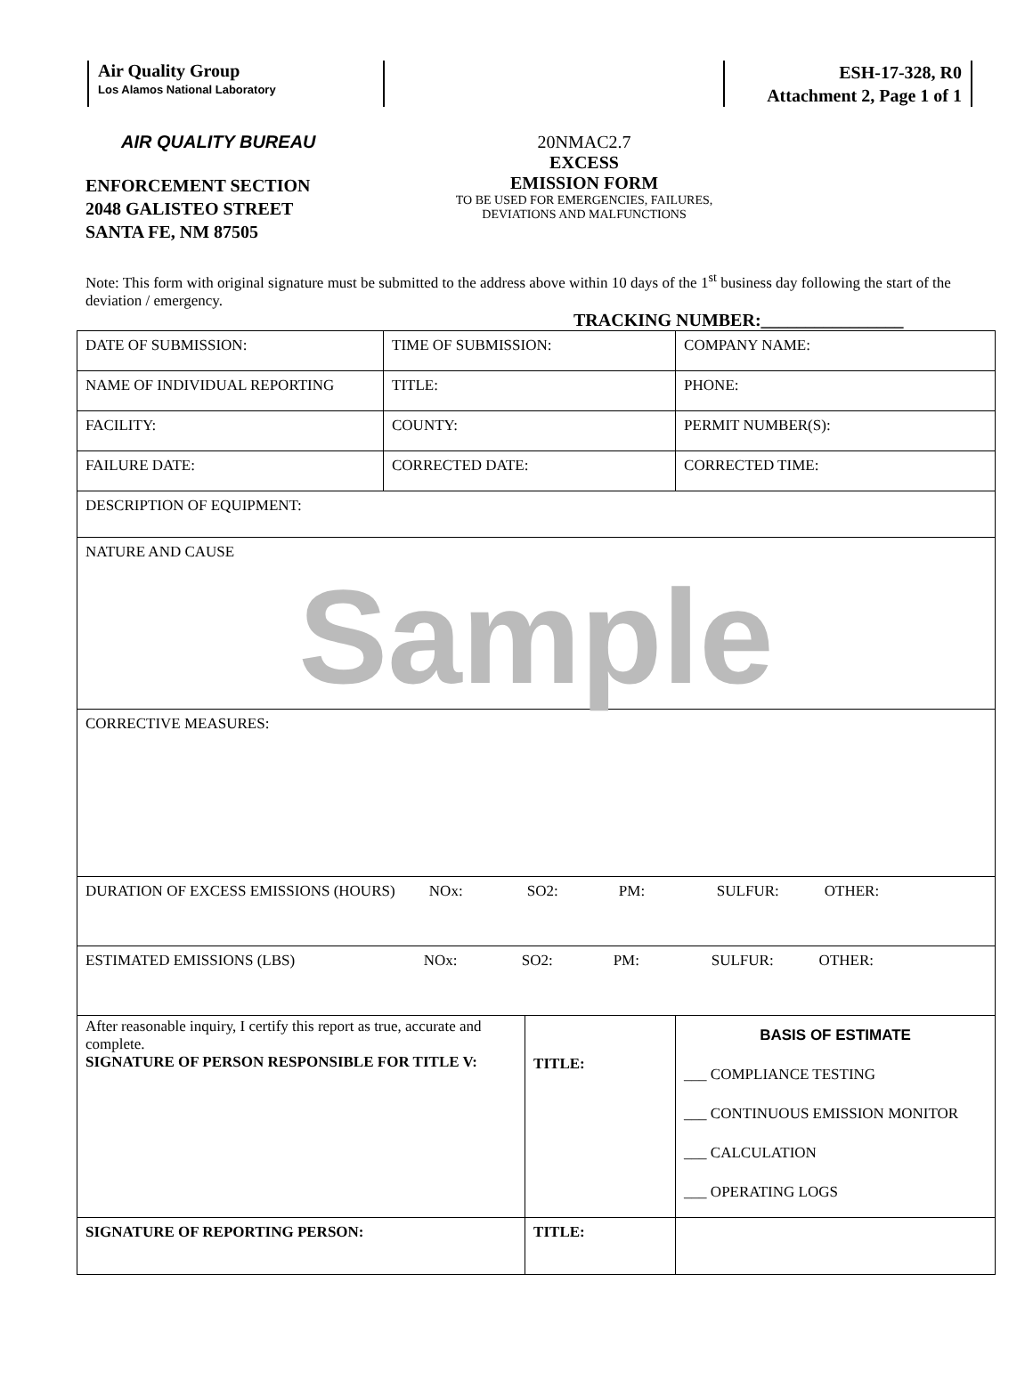Air Quality Group
Los Alamos National Laboratory
ESH-17-328, R0
Attachment 2, Page 1 of 1
AIR QUALITY BUREAU
ENFORCEMENT SECTION
2048 GALISTEO STREET
SANTA FE, NM 87505
20NMAC2.7
EXCESS
EMISSION FORM
TO BE USED FOR EMERGENCIES, FAILURES,
DEVIATIONS AND MALFUNCTIONS
Note: This form with original signature must be submitted to the address above within 10 days of the 1<sup>st</sup> business day following the start of the deviation / emergency.
TRACKING NUMBER:________________
| DATE OF SUBMISSION: | TIME OF SUBMISSION: | | COMPANY NAME: |
| NAME OF INDIVIDUAL REPORTING | TITLE: | | PHONE: |
| FACILITY: | COUNTY: | | PERMIT NUMBER(S): |
| FAILURE DATE: | CORRECTED DATE: | | CORRECTED TIME: |
| DESCRIPTION OF EQUIPMENT: | | | |
| NATURE AND CAUSE Sample | | | |
| CORRECTIVE MEASURES: | | | |
| DURATION OF EXCESS EMISSIONS (HOURS) NOx: SO2: PM: SULFUR: OTHER: | | | |
| ESTIMATED EMISSIONS (LBS) NOx: SO2: PM: SULFUR: OTHER: | | | |
| After reasonable inquiry, I certify this report as true, accurate and complete. SIGNATURE OF PERSON RESPONSIBLE FOR TITLE V: | | TITLE: | BASIS OF ESTIMATE ___ COMPLIANCE TESTING ___ CONTINUOUS EMISSION MONITOR ___ CALCULATION ___ OPERATING LOGS |
| SIGNATURE OF REPORTING PERSON: | | TITLE: | |